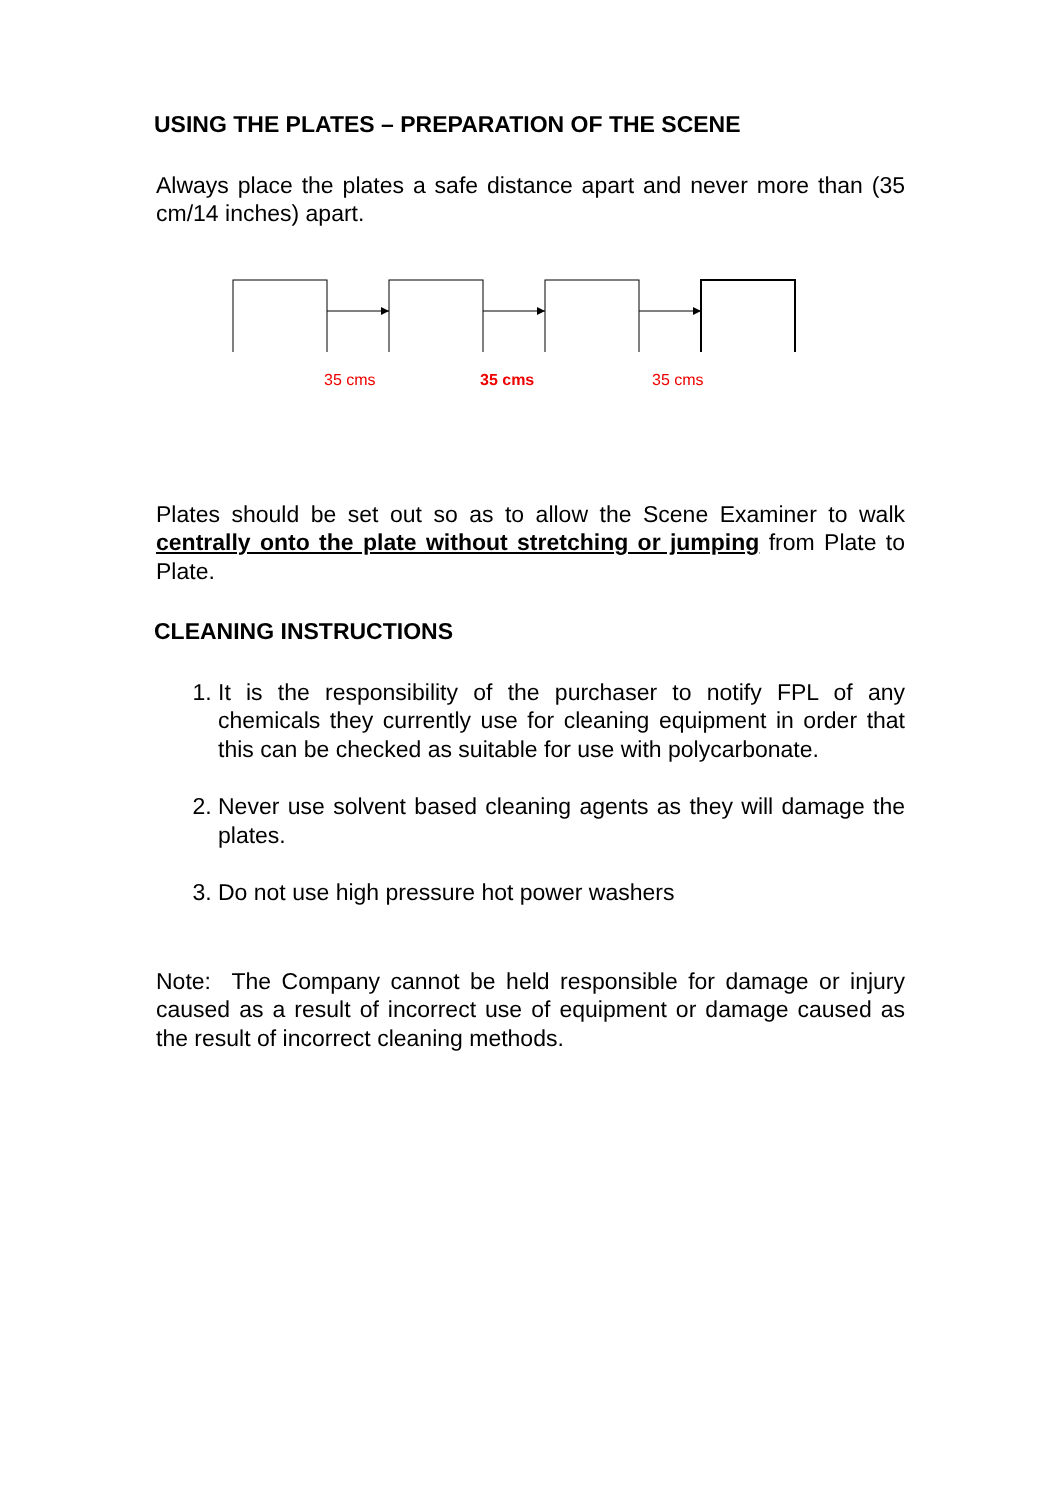USING THE PLATES – PREPARATION OF THE SCENE
Always place the plates a safe distance apart and never more than (35 cm/14 inches) apart.
35 cms 35 cms 35 cms
Plates should be set out so as to allow the Scene Examiner to walk centrally onto the plate without stretching or jumping from Plate to Plate.
CLEANING INSTRUCTIONS
1. It is the responsibility of the purchaser to notify FPL of any chemicals they currently use for cleaning equipment in order that this can be checked as suitable for use with polycarbonate.
2. Never use solvent based cleaning agents as they will damage the plates.
3. Do not use high pressure hot power washers
Note: The Company cannot be held responsible for damage or injury caused as a result of incorrect use of equipment or damage caused as the result of incorrect cleaning methods.